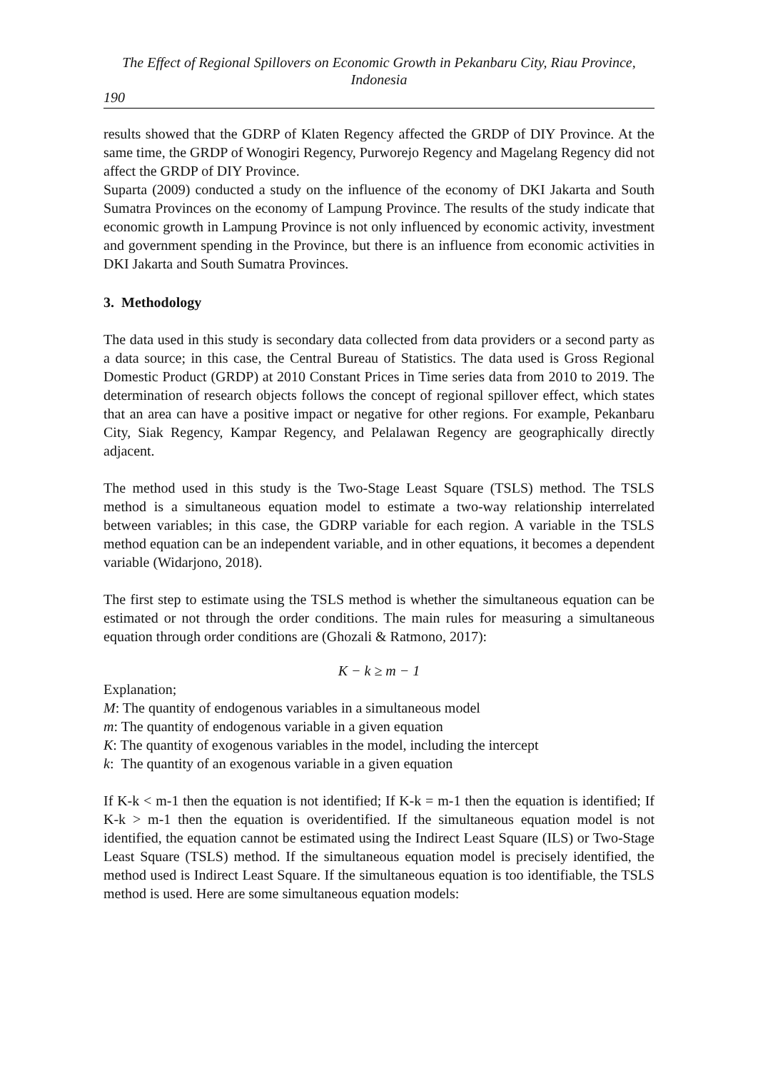The Effect of Regional Spillovers on Economic Growth in Pekanbaru City, Riau Province, Indonesia
190
results showed that the GDRP of Klaten Regency affected the GRDP of DIY Province. At the same time, the GRDP of Wonogiri Regency, Purworejo Regency and Magelang Regency did not affect the GRDP of DIY Province.
Suparta (2009) conducted a study on the influence of the economy of DKI Jakarta and South Sumatra Provinces on the economy of Lampung Province. The results of the study indicate that economic growth in Lampung Province is not only influenced by economic activity, investment and government spending in the Province, but there is an influence from economic activities in DKI Jakarta and South Sumatra Provinces.
3. Methodology
The data used in this study is secondary data collected from data providers or a second party as a data source; in this case, the Central Bureau of Statistics. The data used is Gross Regional Domestic Product (GRDP) at 2010 Constant Prices in Time series data from 2010 to 2019. The determination of research objects follows the concept of regional spillover effect, which states that an area can have a positive impact or negative for other regions. For example, Pekanbaru City, Siak Regency, Kampar Regency, and Pelalawan Regency are geographically directly adjacent.
The method used in this study is the Two-Stage Least Square (TSLS) method. The TSLS method is a simultaneous equation model to estimate a two-way relationship interrelated between variables; in this case, the GDRP variable for each region. A variable in the TSLS method equation can be an independent variable, and in other equations, it becomes a dependent variable (Widarjono, 2018).
The first step to estimate using the TSLS method is whether the simultaneous equation can be estimated or not through the order conditions. The main rules for measuring a simultaneous equation through order conditions are (Ghozali & Ratmono, 2017):
K − k ≥ m − 1
Explanation;
M: The quantity of endogenous variables in a simultaneous model
m: The quantity of endogenous variable in a given equation
K: The quantity of exogenous variables in the model, including the intercept
k: The quantity of an exogenous variable in a given equation
If K-k < m-1 then the equation is not identified; If K-k = m-1 then the equation is identified; If K-k > m-1 then the equation is overidentified. If the simultaneous equation model is not identified, the equation cannot be estimated using the Indirect Least Square (ILS) or Two-Stage Least Square (TSLS) method. If the simultaneous equation model is precisely identified, the method used is Indirect Least Square. If the simultaneous equation is too identifiable, the TSLS method is used. Here are some simultaneous equation models: